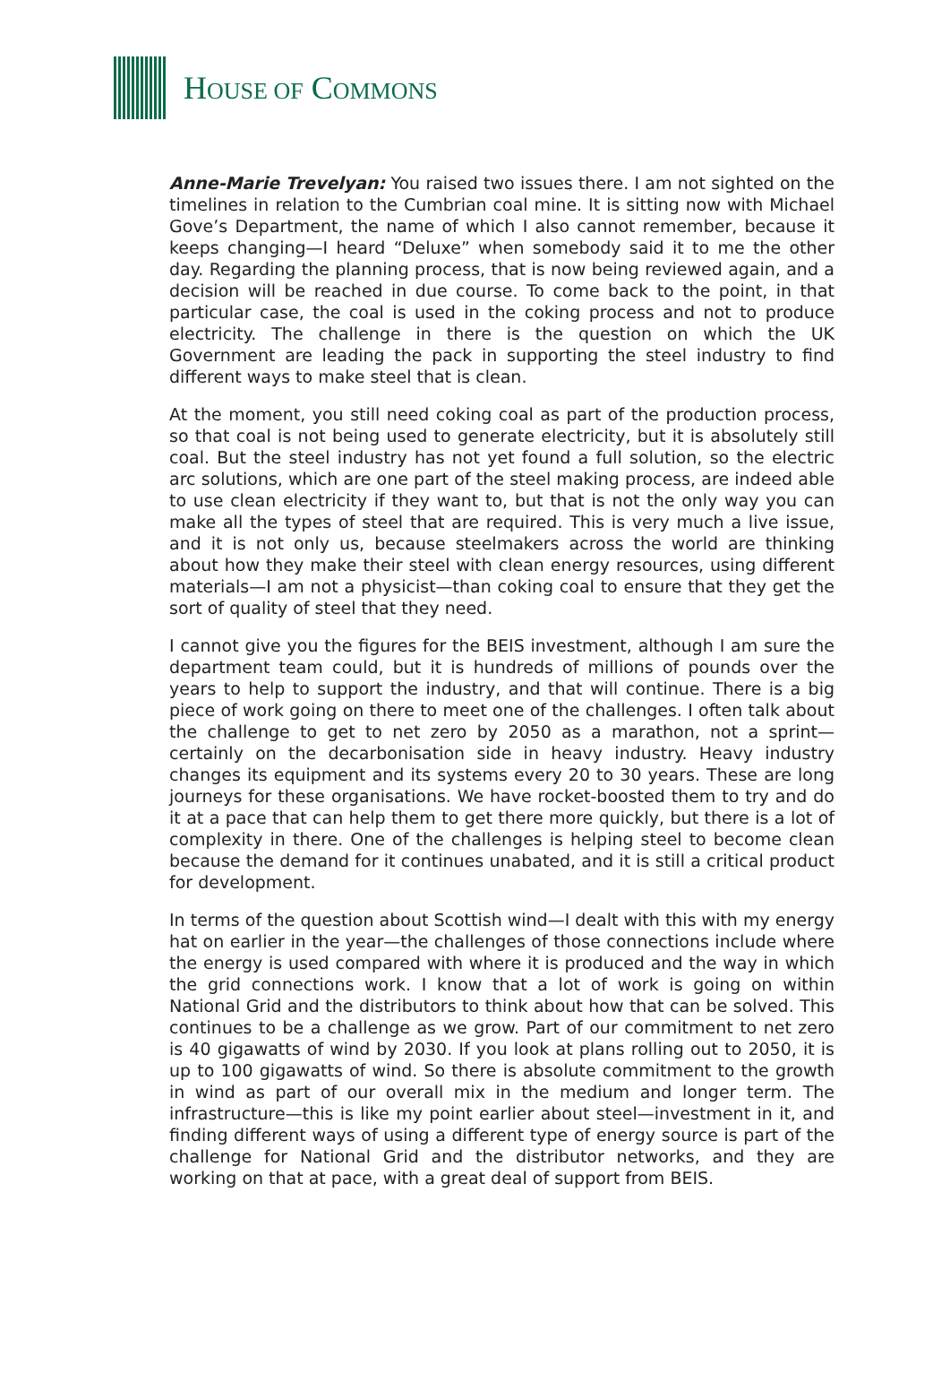HOUSE OF COMMONS
Anne-Marie Trevelyan: You raised two issues there. I am not sighted on the timelines in relation to the Cumbrian coal mine. It is sitting now with Michael Gove’s Department, the name of which I also cannot remember, because it keeps changing—I heard “Deluxe” when somebody said it to me the other day. Regarding the planning process, that is now being reviewed again, and a decision will be reached in due course. To come back to the point, in that particular case, the coal is used in the coking process and not to produce electricity. The challenge in there is the question on which the UK Government are leading the pack in supporting the steel industry to find different ways to make steel that is clean.
At the moment, you still need coking coal as part of the production process, so that coal is not being used to generate electricity, but it is absolutely still coal. But the steel industry has not yet found a full solution, so the electric arc solutions, which are one part of the steel making process, are indeed able to use clean electricity if they want to, but that is not the only way you can make all the types of steel that are required. This is very much a live issue, and it is not only us, because steelmakers across the world are thinking about how they make their steel with clean energy resources, using different materials—I am not a physicist—than coking coal to ensure that they get the sort of quality of steel that they need.
I cannot give you the figures for the BEIS investment, although I am sure the department team could, but it is hundreds of millions of pounds over the years to help to support the industry, and that will continue. There is a big piece of work going on there to meet one of the challenges. I often talk about the challenge to get to net zero by 2050 as a marathon, not a sprint—certainly on the decarbonisation side in heavy industry. Heavy industry changes its equipment and its systems every 20 to 30 years. These are long journeys for these organisations. We have rocket-boosted them to try and do it at a pace that can help them to get there more quickly, but there is a lot of complexity in there. One of the challenges is helping steel to become clean because the demand for it continues unabated, and it is still a critical product for development.
In terms of the question about Scottish wind—I dealt with this with my energy hat on earlier in the year—the challenges of those connections include where the energy is used compared with where it is produced and the way in which the grid connections work. I know that a lot of work is going on within National Grid and the distributors to think about how that can be solved. This continues to be a challenge as we grow. Part of our commitment to net zero is 40 gigawatts of wind by 2030. If you look at plans rolling out to 2050, it is up to 100 gigawatts of wind. So there is absolute commitment to the growth in wind as part of our overall mix in the medium and longer term. The infrastructure—this is like my point earlier about steel—investment in it, and finding different ways of using a different type of energy source is part of the challenge for National Grid and the distributor networks, and they are working on that at pace, with a great deal of support from BEIS.